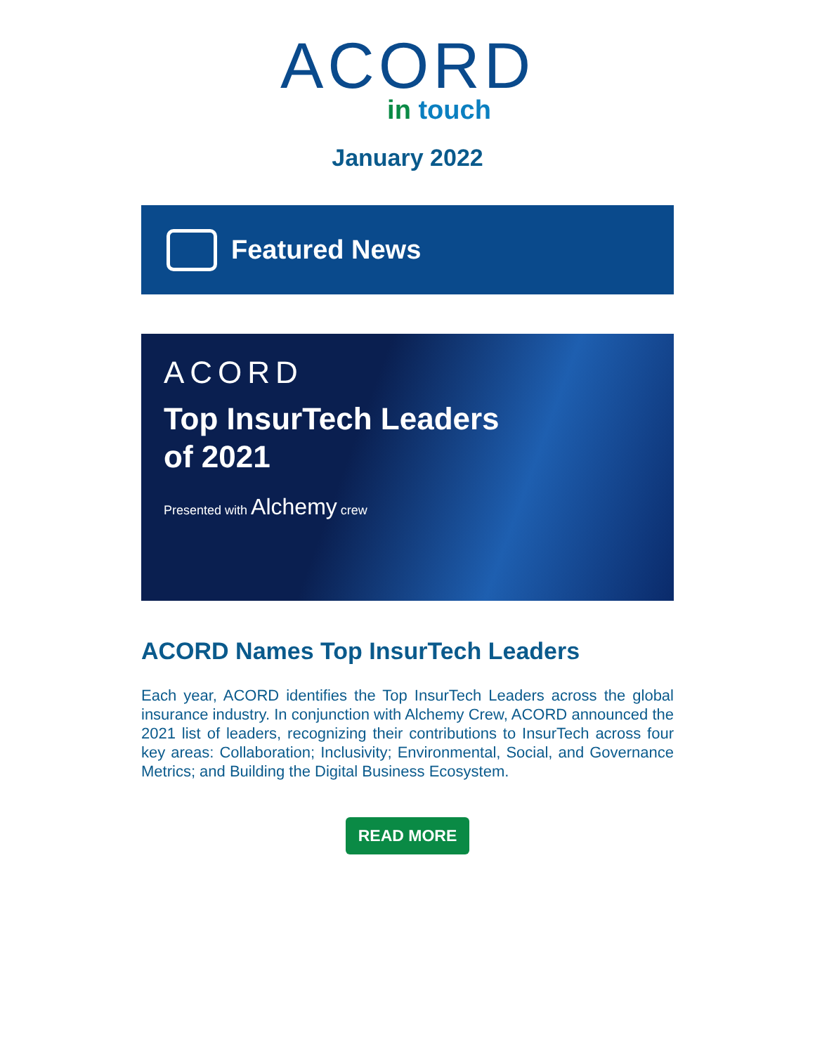ACORD
in touch
January 2022
Featured News
ACORD
Top InsurTech Leaders
of 2021
Presented with Alchemy crew
ACORD Names Top InsurTech Leaders
Each year, ACORD identifies the Top InsurTech Leaders across the global insurance industry. In conjunction with Alchemy Crew, ACORD announced the 2021 list of leaders, recognizing their contributions to InsurTech across four key areas: Collaboration; Inclusivity; Environmental, Social, and Governance Metrics; and Building the Digital Business Ecosystem.
READ MORE